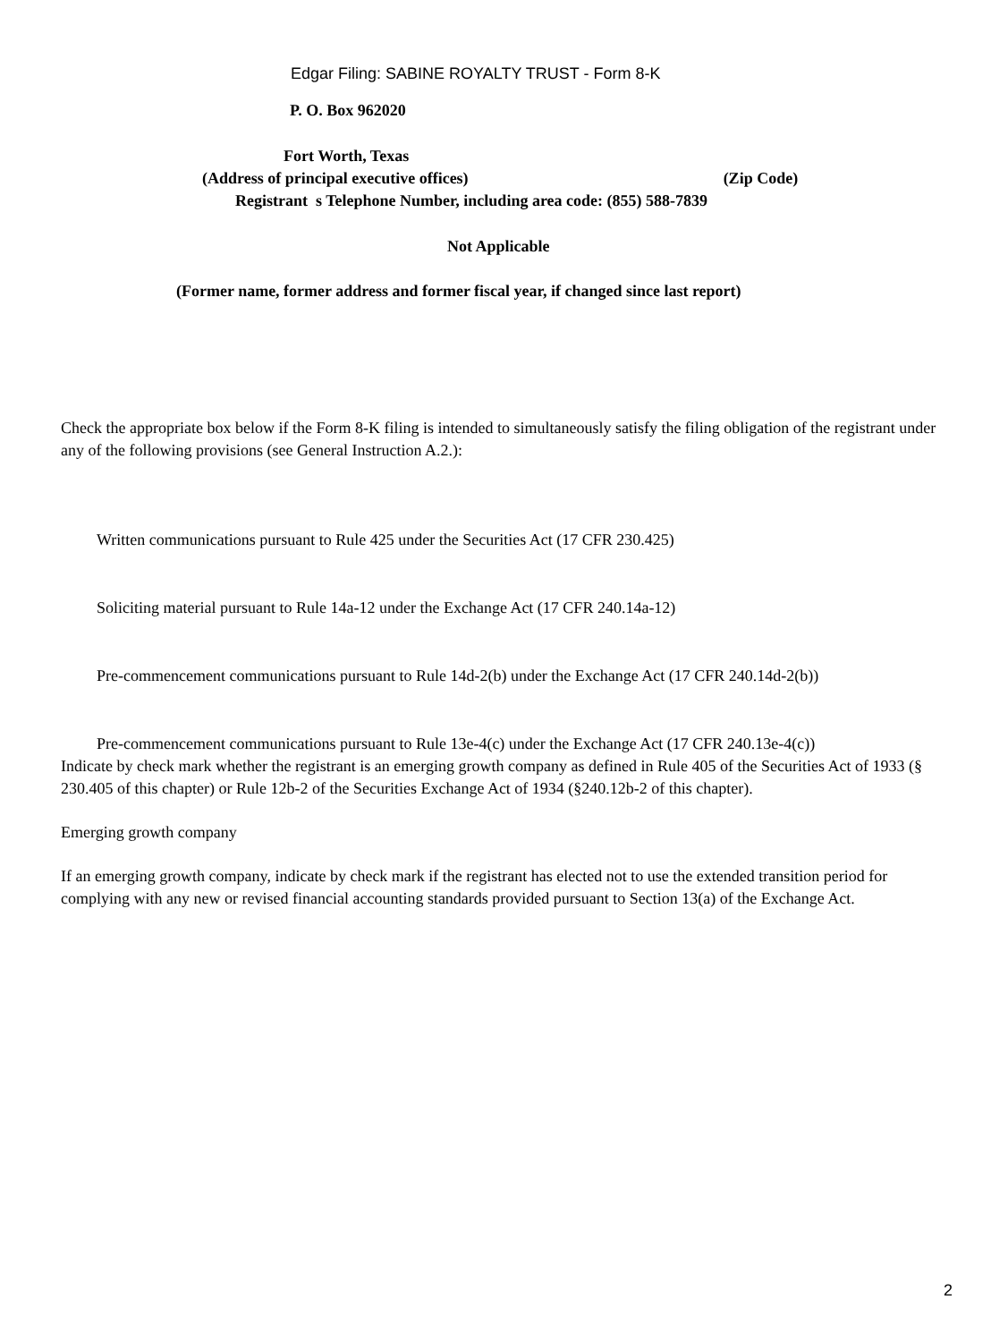Edgar Filing: SABINE ROYALTY TRUST - Form 8-K
P. O. Box 962020
Fort Worth, Texas
(Address of principal executive offices) (Zip Code)
Registrant s Telephone Number, including area code: (855) 588-7839
Not Applicable
(Former name, former address and former fiscal year, if changed since last report)
Check the appropriate box below if the Form 8-K filing is intended to simultaneously satisfy the filing obligation of the registrant under any of the following provisions (see General Instruction A.2.):
Written communications pursuant to Rule 425 under the Securities Act (17 CFR 230.425)
Soliciting material pursuant to Rule 14a-12 under the Exchange Act (17 CFR 240.14a-12)
Pre-commencement communications pursuant to Rule 14d-2(b) under the Exchange Act (17 CFR 240.14d-2(b))
Pre-commencement communications pursuant to Rule 13e-4(c) under the Exchange Act (17 CFR 240.13e-4(c))
Indicate by check mark whether the registrant is an emerging growth company as defined in Rule 405 of the Securities Act of 1933 (§ 230.405 of this chapter) or Rule 12b-2 of the Securities Exchange Act of 1934 (§240.12b-2 of this chapter).
Emerging growth company
If an emerging growth company, indicate by check mark if the registrant has elected not to use the extended transition period for complying with any new or revised financial accounting standards provided pursuant to Section 13(a) of the Exchange Act.
2